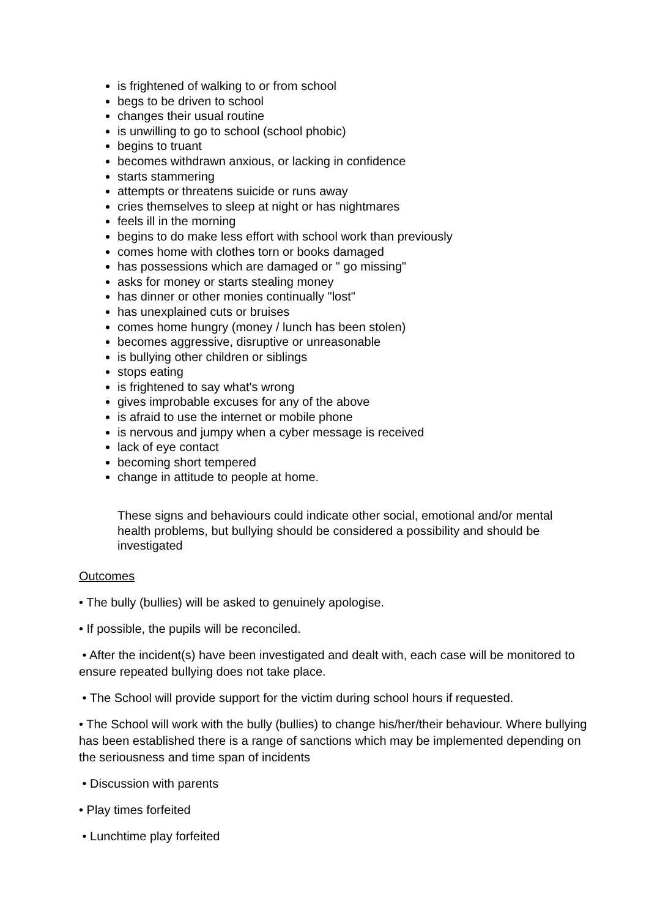is frightened of walking to or from school
begs to be driven to school
changes their usual routine
is unwilling to go to school (school phobic)
begins to truant
becomes withdrawn anxious, or lacking in confidence
starts stammering
attempts or threatens suicide or runs away
cries themselves to sleep at night or has nightmares
feels ill in the morning
begins to do make less effort with school work than previously
comes home with clothes torn or books damaged
has possessions which are damaged or " go missing"
asks for money or starts stealing money
has dinner or other monies continually "lost"
has unexplained cuts or bruises
comes home hungry (money / lunch has been stolen)
becomes aggressive, disruptive or unreasonable
is bullying other children or siblings
stops eating
is frightened to say what's wrong
gives improbable excuses for any of the above
is afraid to use the internet or mobile phone
is nervous and jumpy when a cyber message is received
lack of eye contact
becoming short tempered
change in attitude to people at home.
These signs and behaviours could indicate other social, emotional and/or mental health problems, but bullying should be considered a possibility and should be investigated
Outcomes
• The bully (bullies) will be asked to genuinely apologise.
• If possible, the pupils will be reconciled.
• After the incident(s) have been investigated and dealt with, each case will be monitored to ensure repeated bullying does not take place.
• The School will provide support for the victim during school hours if requested.
• The School will work with the bully (bullies) to change his/her/their behaviour. Where bullying has been established there is a range of sanctions which may be implemented depending on the seriousness and time span of incidents
• Discussion with parents
• Play times forfeited
• Lunchtime play forfeited